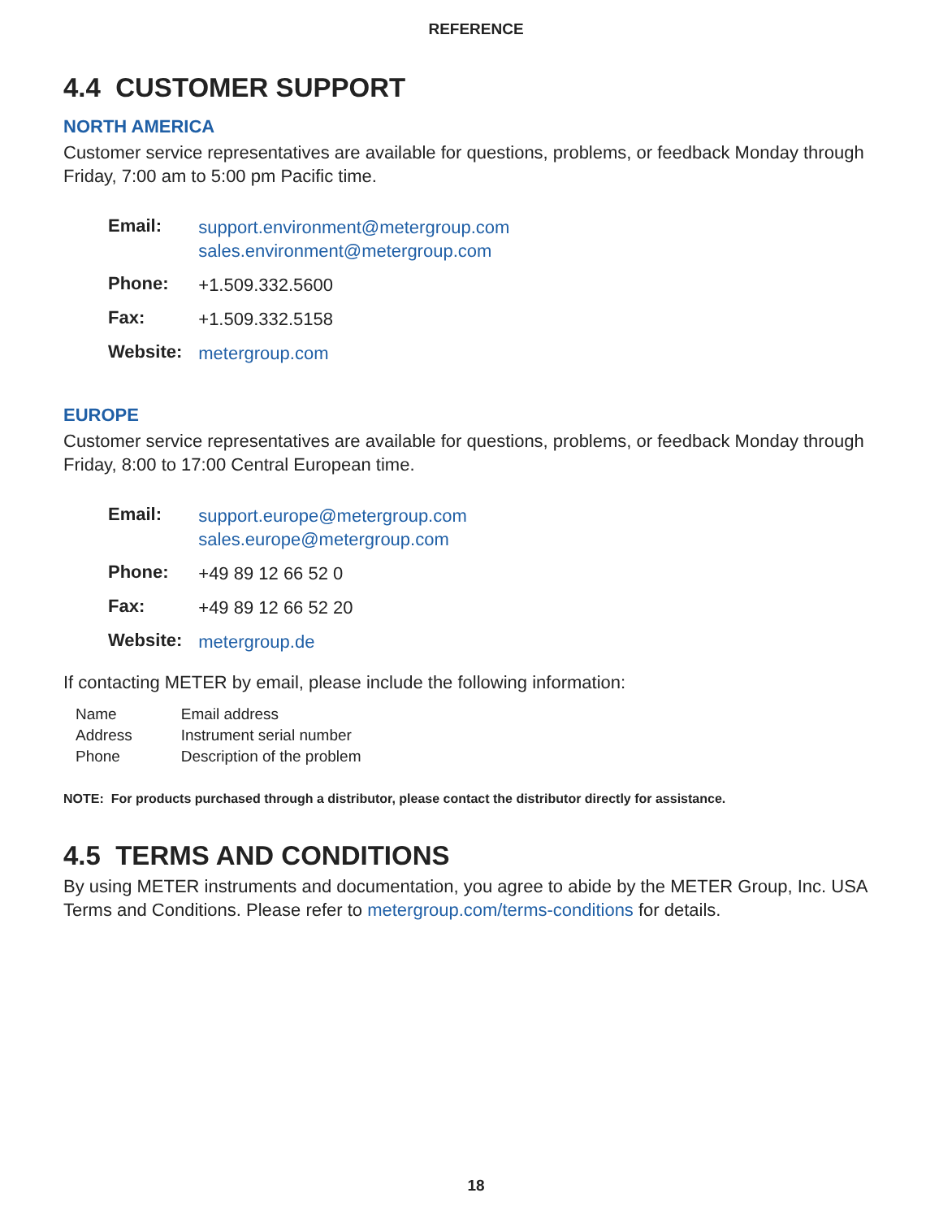REFERENCE
4.4 CUSTOMER SUPPORT
NORTH AMERICA
Customer service representatives are available for questions, problems, or feedback Monday through Friday, 7:00 am to 5:00 pm Pacific time.
| Email: | support.environment@metergroup.com sales.environment@metergroup.com |
| Phone: | +1.509.332.5600 |
| Fax: | +1.509.332.5158 |
| Website: | metergroup.com |
EUROPE
Customer service representatives are available for questions, problems, or feedback Monday through Friday, 8:00 to 17:00 Central European time.
| Email: | support.europe@metergroup.com sales.europe@metergroup.com |
| Phone: | +49 89 12 66 52 0 |
| Fax: | +49 89 12 66 52 20 |
| Website: | metergroup.de |
If contacting METER by email, please include the following information:
| Name | Email address |
| Address | Instrument serial number |
| Phone | Description of the problem |
NOTE: For products purchased through a distributor, please contact the distributor directly for assistance.
4.5 TERMS AND CONDITIONS
By using METER instruments and documentation, you agree to abide by the METER Group, Inc. USA Terms and Conditions. Please refer to metergroup.com/terms-conditions for details.
18